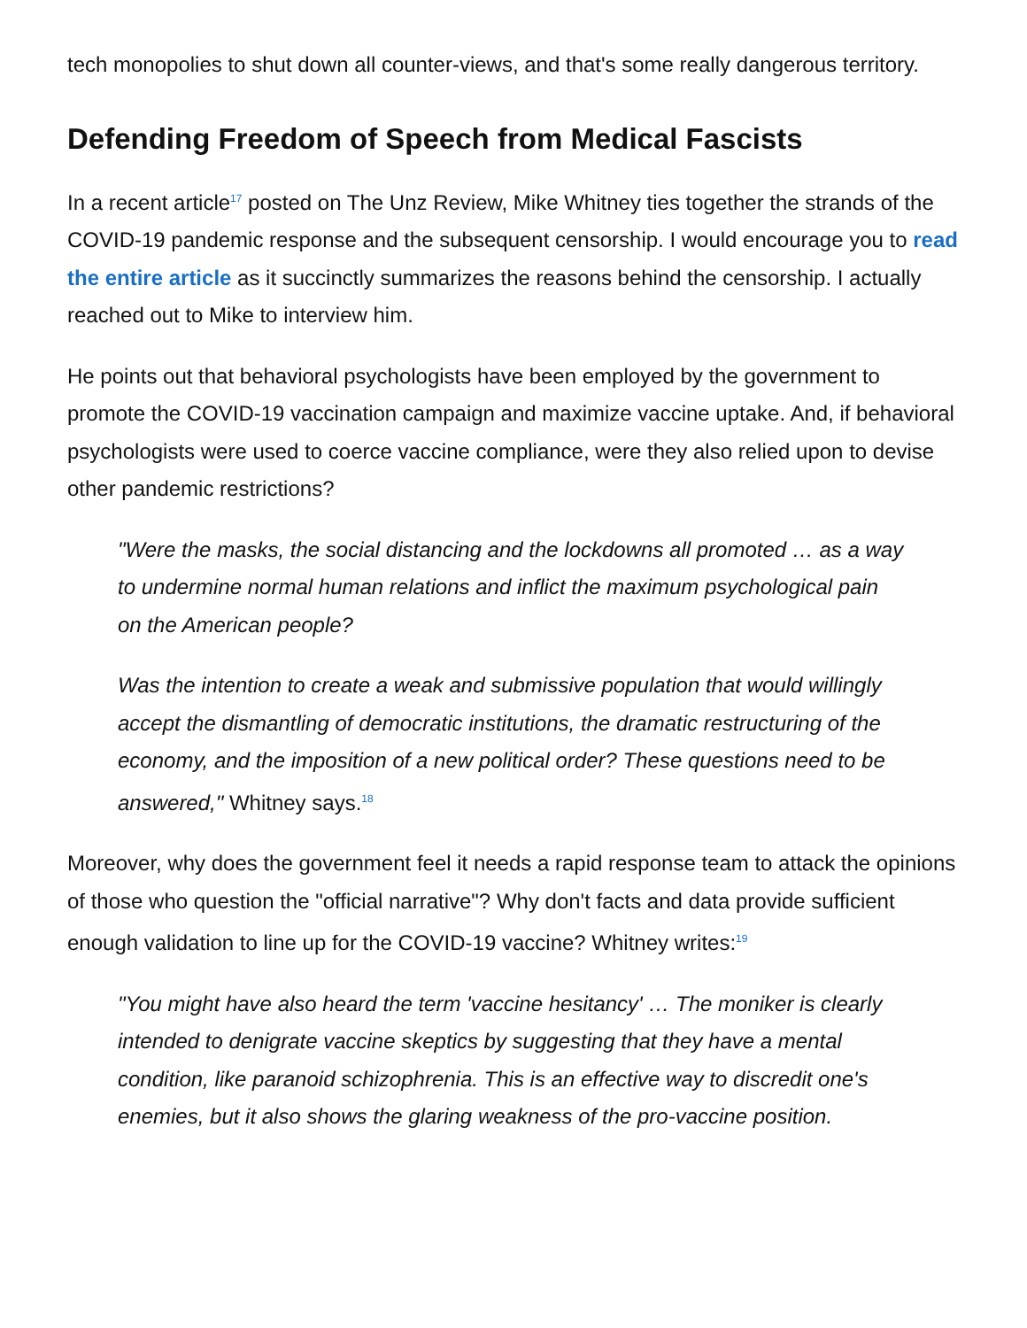tech monopolies to shut down all counter-views, and that's some really dangerous territory.
Defending Freedom of Speech from Medical Fascists
In a recent article<sup>17</sup> posted on The Unz Review, Mike Whitney ties together the strands of the COVID-19 pandemic response and the subsequent censorship. I would encourage you to read the entire article as it succinctly summarizes the reasons behind the censorship. I actually reached out to Mike to interview him.
He points out that behavioral psychologists have been employed by the government to promote the COVID-19 vaccination campaign and maximize vaccine uptake. And, if behavioral psychologists were used to coerce vaccine compliance, were they also relied upon to devise other pandemic restrictions?
"Were the masks, the social distancing and the lockdowns all promoted … as a way to undermine normal human relations and inflict the maximum psychological pain on the American people?
Was the intention to create a weak and submissive population that would willingly accept the dismantling of democratic institutions, the dramatic restructuring of the economy, and the imposition of a new political order? These questions need to be answered," Whitney says.<sup>18</sup>
Moreover, why does the government feel it needs a rapid response team to attack the opinions of those who question the "official narrative"? Why don't facts and data provide sufficient enough validation to line up for the COVID-19 vaccine? Whitney writes:<sup>19</sup>
"You might have also heard the term 'vaccine hesitancy' … The moniker is clearly intended to denigrate vaccine skeptics by suggesting that they have a mental condition, like paranoid schizophrenia. This is an effective way to discredit one's enemies, but it also shows the glaring weakness of the pro-vaccine position.